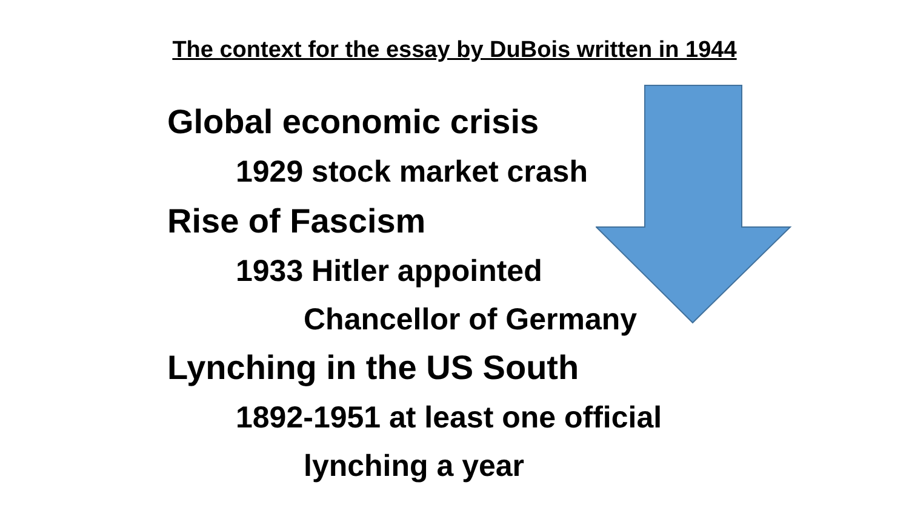The context for the essay by DuBois written in 1944
Global economic crisis
1929 stock market crash
Rise of Fascism
1933 Hitler appointed
Chancellor of Germany
Lynching in the US South
1892-1951 at least one official
lynching a year